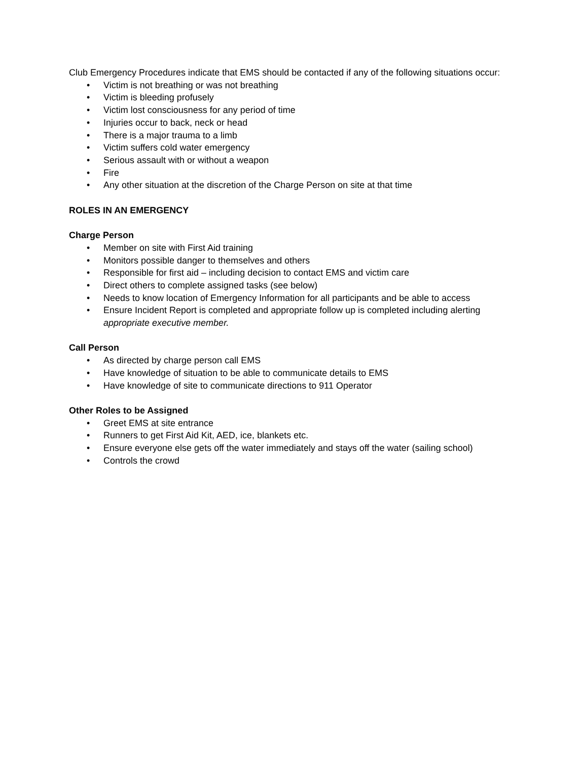Club Emergency Procedures indicate that EMS should be contacted if any of the following situations occur:
• Victim is not breathing or was not breathing
• Victim is bleeding profusely
• Victim lost consciousness for any period of time
• Injuries occur to back, neck or head
• There is a major trauma to a limb
• Victim suffers cold water emergency
• Serious assault with or without a weapon
• Fire
• Any other situation at the discretion of the Charge Person on site at that time
ROLES IN AN EMERGENCY
Charge Person
• Member on site with First Aid training
• Monitors possible danger to themselves and others
• Responsible for first aid – including decision to contact EMS and victim care
• Direct others to complete assigned tasks (see below)
• Needs to know location of Emergency Information for all participants and be able to access
• Ensure Incident Report is completed and appropriate follow up is completed including alerting appropriate executive member.
Call Person
• As directed by charge person call EMS
• Have knowledge of situation to be able to communicate details to EMS
• Have knowledge of site to communicate directions to 911 Operator
Other Roles to be Assigned
• Greet EMS at site entrance
• Runners to get First Aid Kit, AED, ice, blankets etc.
• Ensure everyone else gets off the water immediately and stays off the water (sailing school)
• Controls the crowd